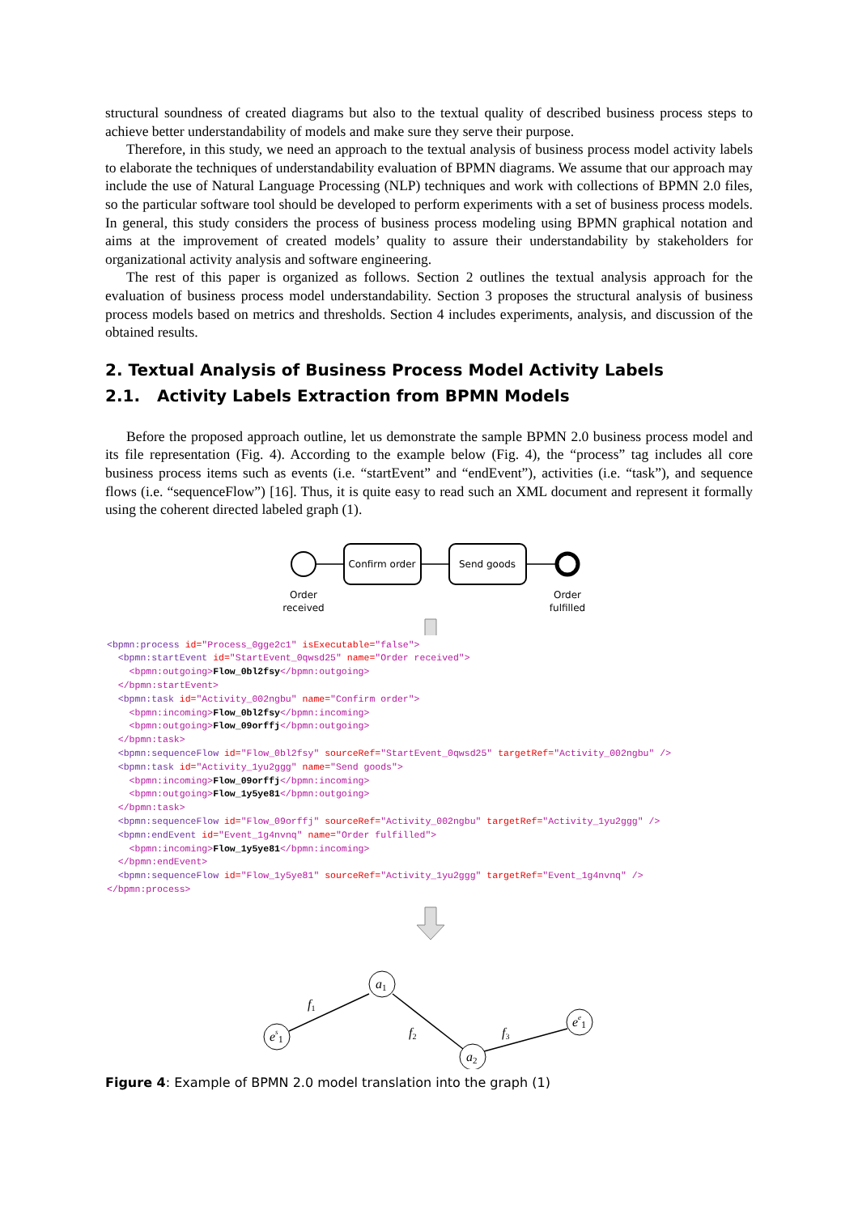structural soundness of created diagrams but also to the textual quality of described business process steps to achieve better understandability of models and make sure they serve their purpose.
Therefore, in this study, we need an approach to the textual analysis of business process model activity labels to elaborate the techniques of understandability evaluation of BPMN diagrams. We assume that our approach may include the use of Natural Language Processing (NLP) techniques and work with collections of BPMN 2.0 files, so the particular software tool should be developed to perform experiments with a set of business process models. In general, this study considers the process of business process modeling using BPMN graphical notation and aims at the improvement of created models’ quality to assure their understandability by stakeholders for organizational activity analysis and software engineering.
The rest of this paper is organized as follows. Section 2 outlines the textual analysis approach for the evaluation of business process model understandability. Section 3 proposes the structural analysis of business process models based on metrics and thresholds. Section 4 includes experiments, analysis, and discussion of the obtained results.
2. Textual Analysis of Business Process Model Activity Labels
2.1. Activity Labels Extraction from BPMN Models
Before the proposed approach outline, let us demonstrate the sample BPMN 2.0 business process model and its file representation (Fig. 4). According to the example below (Fig. 4), the “process” tag includes all core business process items such as events (i.e. “startEvent” and “endEvent”), activities (i.e. “task”), and sequence flows (i.e. “sequenceFlow”) [16]. Thus, it is quite easy to read such an XML document and represent it formally using the coherent directed labeled graph (1).
Confirm order
Send goods
Order
received
Order
fulfilled
<bpmn:process id="Process_0gge2c1" isExecutable="false"> <bpmn:startEvent id="StartEvent_0qwsd25" name="Order received"> <bpmn:outgoing>Flow_0bl2fsy</bpmn:outgoing> </bpmn:startEvent> <bpmn:task id="Activity_002ngbu" name="Confirm order"> <bpmn:incoming>Flow_0bl2fsy</bpmn:incoming> <bpmn:outgoing>Flow_09orffj</bpmn:outgoing> </bpmn:task> <bpmn:sequenceFlow id="Flow_0bl2fsy" sourceRef="StartEvent_0qwsd25" targetRef="Activity_002ngbu" /> <bpmn:task id="Activity_1yu2ggg" name="Send goods"> <bpmn:incoming>Flow_09orffj</bpmn:incoming> <bpmn:outgoing>Flow_1y5ye81</bpmn:outgoing> </bpmn:task> <bpmn:sequenceFlow id="Flow_09orffj" sourceRef="Activity_002ngbu" targetRef="Activity_1yu2ggg" /> <bpmn:endEvent id="Event_1g4nvnq" name="Order fulfilled"> <bpmn:incoming>Flow_1y5ye81</bpmn:incoming> </bpmn:endEvent> <bpmn:sequenceFlow id="Flow_1y5ye81" sourceRef="Activity_1yu2ggg" targetRef="Event_1g4nvnq" /> </bpmn:process>
es1
a1
a2
ee1
f1
f2
f3
Figure 4: Example of BPMN 2.0 model translation into the graph (1)